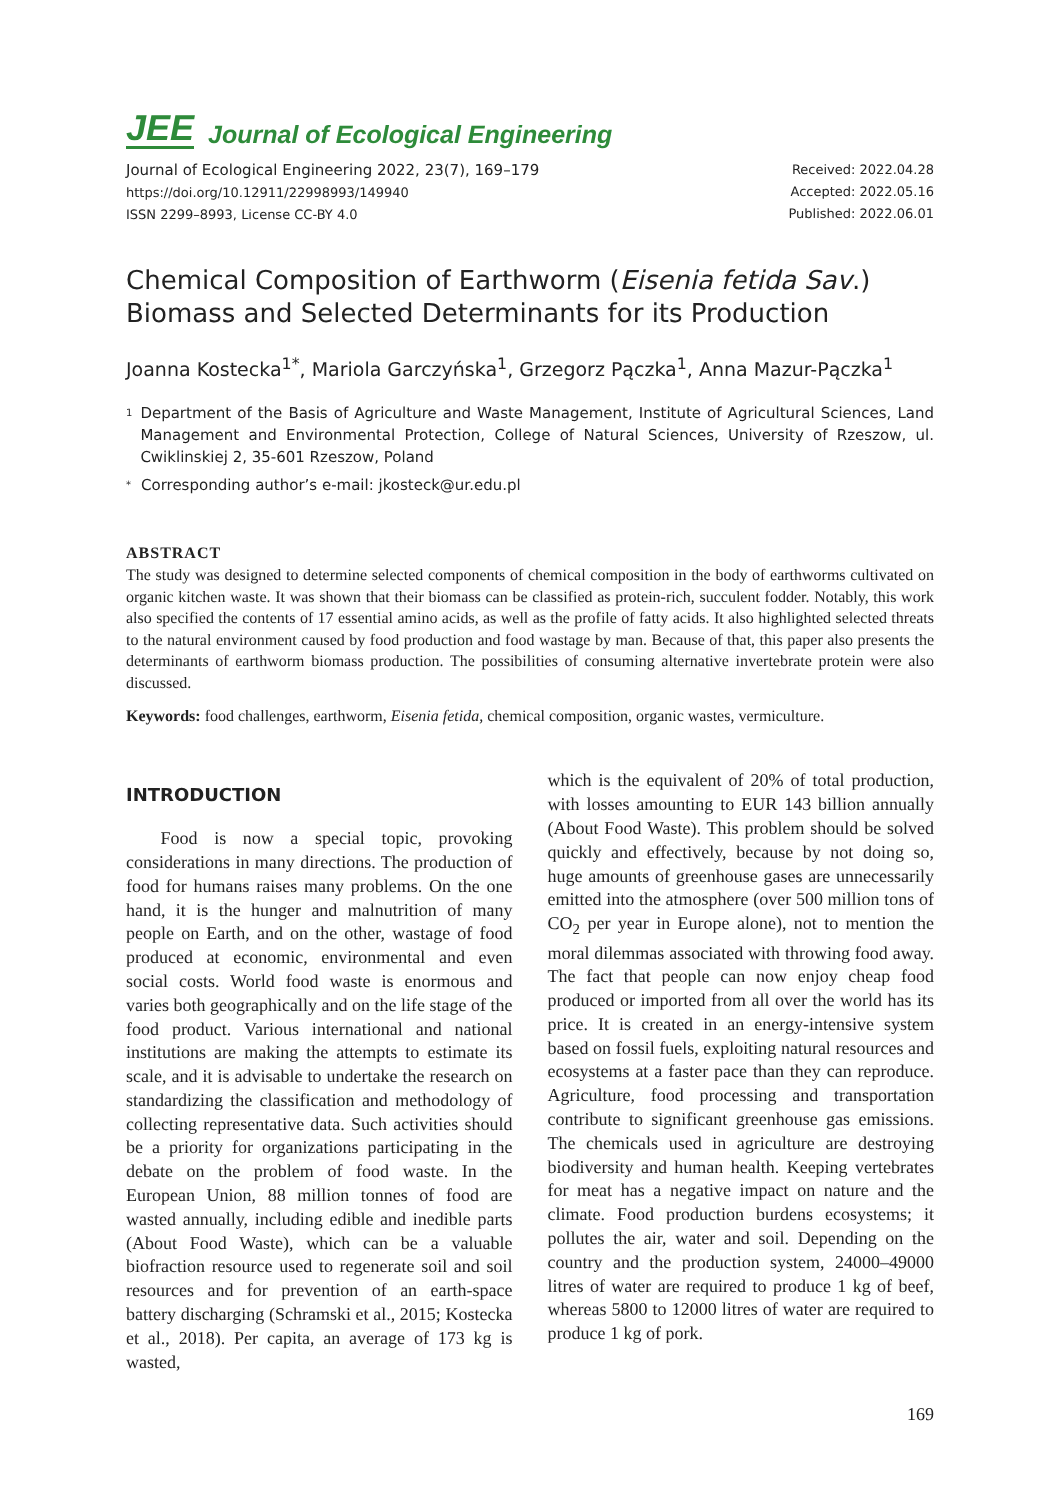JEE Journal of Ecological Engineering
Journal of Ecological Engineering 2022, 23(7), 169–179
https://doi.org/10.12911/22998993/149940
ISSN 2299–8993, License CC-BY 4.0
Received: 2022.04.28
Accepted: 2022.05.16
Published: 2022.06.01
Chemical Composition of Earthworm (Eisenia fetida Sav.) Biomass and Selected Determinants for its Production
Joanna Kostecka<sup>1*</sup>, Mariola Garczyńska<sup>1</sup>, Grzegorz Pączka<sup>1</sup>, Anna Mazur-Pączka<sup>1</sup>
1 Department of the Basis of Agriculture and Waste Management, Institute of Agricultural Sciences, Land Management and Environmental Protection, College of Natural Sciences, University of Rzeszow, ul. Cwiklinskiej 2, 35-601 Rzeszow, Poland
* Corresponding author’s e-mail: jkosteck@ur.edu.pl
ABSTRACT
The study was designed to determine selected components of chemical composition in the body of earthworms cultivated on organic kitchen waste. It was shown that their biomass can be classified as protein-rich, succulent fodder. Notably, this work also specified the contents of 17 essential amino acids, as well as the profile of fatty acids. It also highlighted selected threats to the natural environment caused by food production and food wastage by man. Because of that, this paper also presents the determinants of earthworm biomass production. The possibilities of consuming alternative invertebrate protein were also discussed.
Keywords: food challenges, earthworm, Eisenia fetida, chemical composition, organic wastes, vermiculture.
INTRODUCTION
  Food is now a special topic, provoking considerations in many directions. The production of food for humans raises many problems. On the one hand, it is the hunger and malnutrition of many people on Earth, and on the other, wastage of food produced at economic, environmental and even social costs. World food waste is enormous and varies both geographically and on the life stage of the food product. Various international and national institutions are making the attempts to estimate its scale, and it is advisable to undertake the research on standardizing the classification and methodology of collecting representative data. Such activities should be a priority for organizations participating in the debate on the problem of food waste. In the European Union, 88 million tonnes of food are wasted annually, including edible and inedible parts (About Food Waste), which can be a valuable biofraction resource used to regenerate soil and soil resources and for prevention of an earth-space battery discharging (Schramski et al., 2015; Kostecka et al., 2018). Per capita, an average of 173 kg is wasted,
which is the equivalent of 20% of total production, with losses amounting to EUR 143 billion annually (About Food Waste). This problem should be solved quickly and effectively, because by not doing so, huge amounts of greenhouse gases are unnecessarily emitted into the atmosphere (over 500 million tons of CO<sub>2</sub> per year in Europe alone), not to mention the moral dilemmas associated with throwing food away. The fact that people can now enjoy cheap food produced or imported from all over the world has its price. It is created in an energy-intensive system based on fossil fuels, exploiting natural resources and ecosystems at a faster pace than they can reproduce. Agriculture, food processing and transportation contribute to significant greenhouse gas emissions. The chemicals used in agriculture are destroying biodiversity and human health. Keeping vertebrates for meat has a negative impact on nature and the climate. Food production burdens ecosystems; it pollutes the air, water and soil. Depending on the country and the production system, 24000–49000 litres of water are required to produce 1 kg of beef, whereas 5800 to 12000 litres of water are required to produce 1 kg of pork.
169